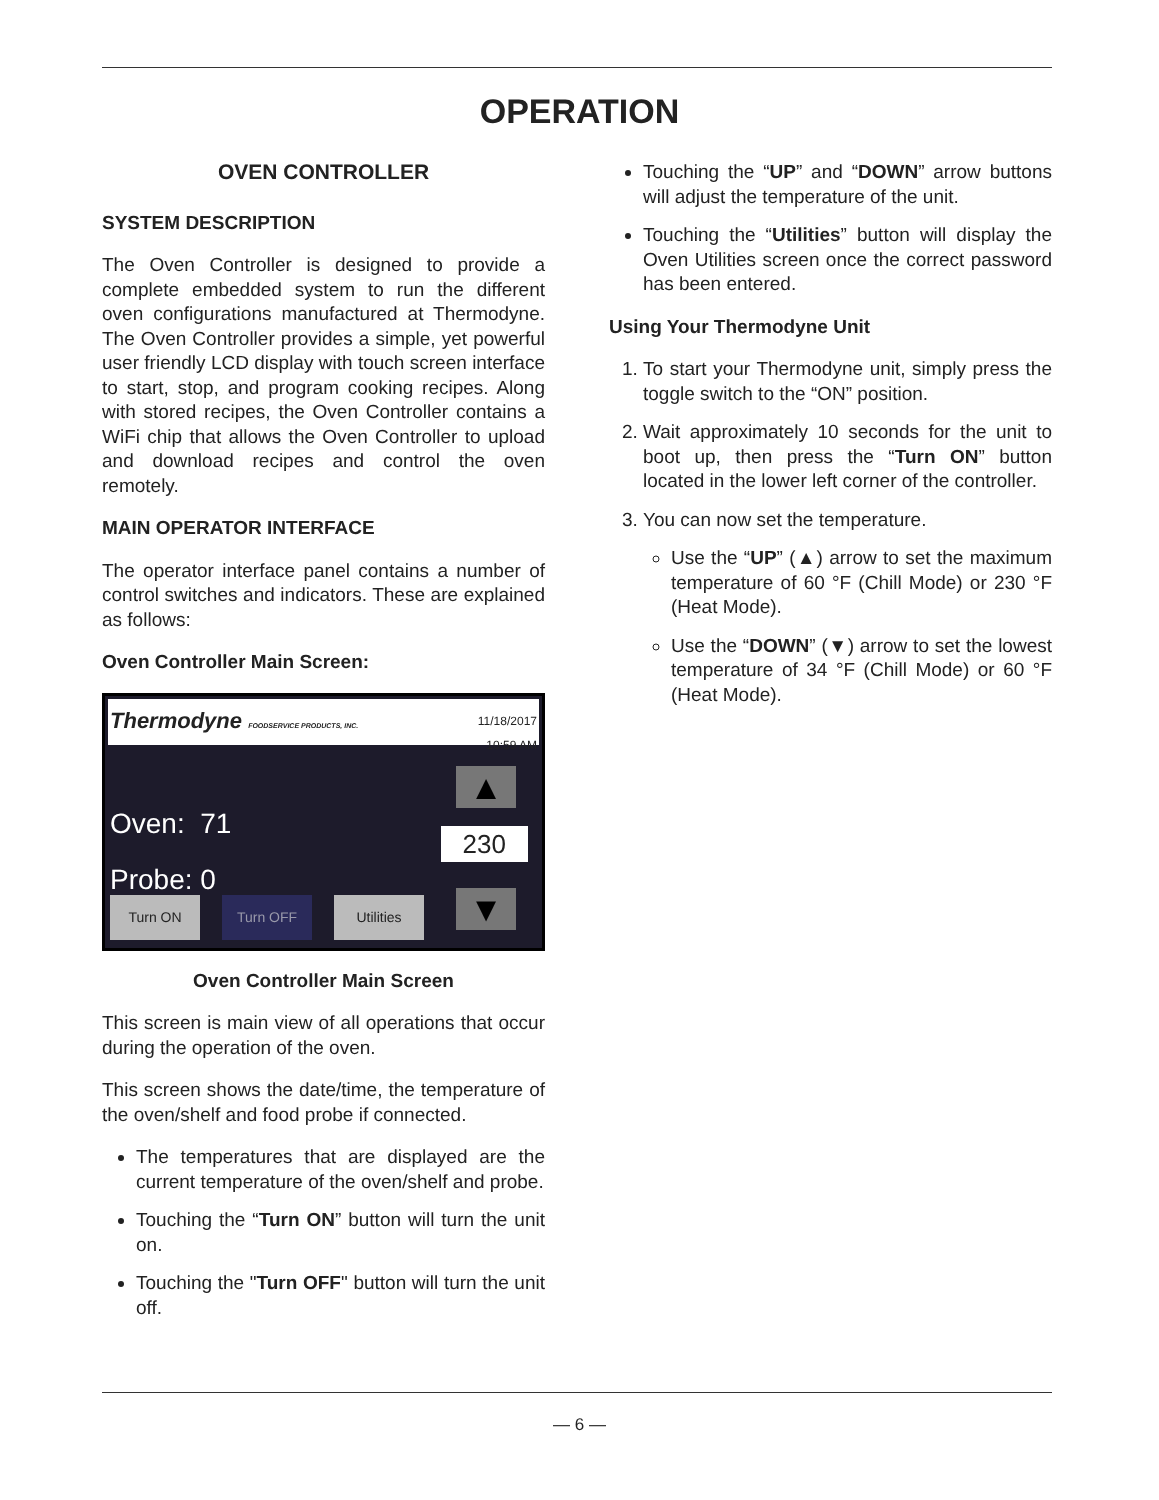OPERATION
OVEN CONTROLLER
SYSTEM DESCRIPTION
The Oven Controller is designed to provide a complete embedded system to run the different oven configurations manufactured at Thermodyne. The Oven Controller provides a simple, yet powerful user friendly LCD display with touch screen interface to start, stop, and program cooking recipes. Along with stored recipes, the Oven Controller contains a WiFi chip that allows the Oven Controller to upload and download recipes and control the oven remotely.
MAIN OPERATOR INTERFACE
The operator interface panel contains a number of control switches and indicators. These are explained as follows:
Oven Controller Main Screen:
Thermodyne FOODSERVICE PRODUCTS, INC. 11/18/2017
10:59 AM
Oven: 71
Probe: 0
230
▲
▼
Turn ON Turn OFF Utilities
Oven Controller Main Screen
This screen is main view of all operations that occur during the operation of the oven.
This screen shows the date/time, the temperature of the oven/shelf and food probe if connected.
The temperatures that are displayed are the current temperature of the oven/shelf and probe.
Touching the “Turn ON” button will turn the unit on.
Touching the "Turn OFF" button will turn the unit off.
Touching the “UP” and “DOWN” arrow buttons will adjust the temperature of the unit.
Touching the “Utilities” button will display the Oven Utilities screen once the correct password has been entered.
Using Your Thermodyne Unit
1. To start your Thermodyne unit, simply press the toggle switch to the “ON” position.
2. Wait approximately 10 seconds for the unit to boot up, then press the “Turn ON” button located in the lower left corner of the controller.
3. You can now set the temperature.
Use the “UP” (▲) arrow to set the maximum temperature of 60 °F (Chill Mode) or 230 °F (Heat Mode).
Use the “DOWN” (▼) arrow to set the lowest temperature of 34 °F (Chill Mode) or 60 °F (Heat Mode).
— 6 —